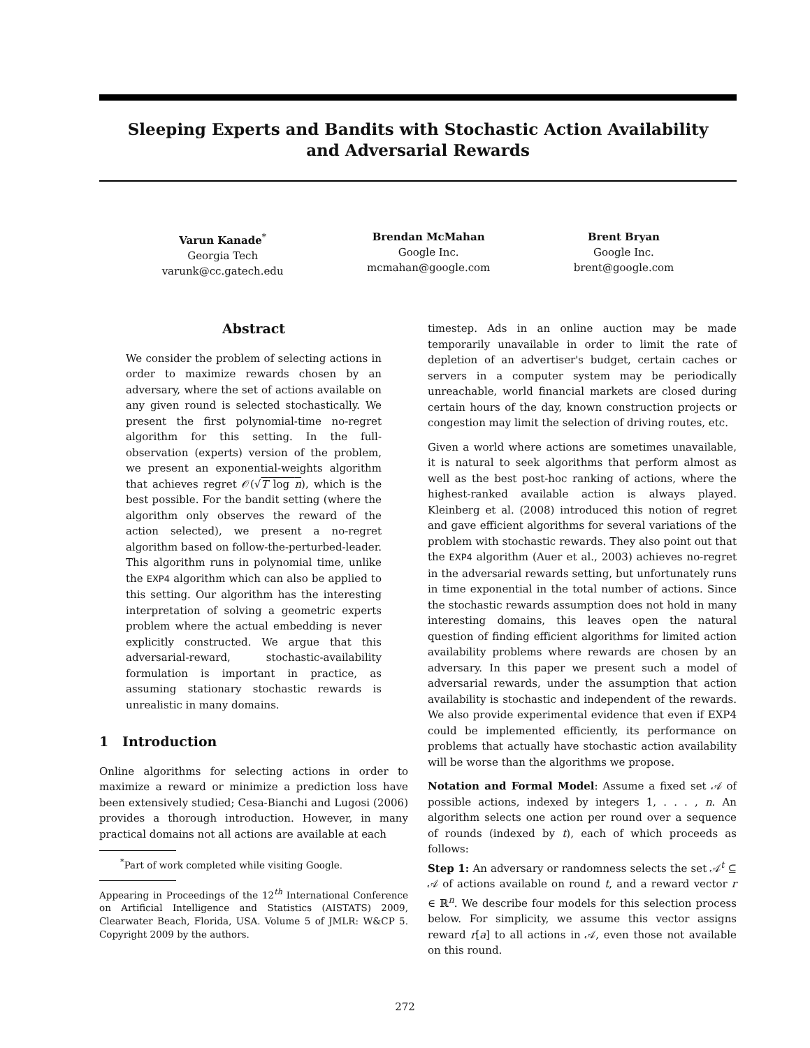Sleeping Experts and Bandits with Stochastic Action Availability
and Adversarial Rewards
Varun Kanade<sup>*</sup>
Georgia Tech
varunk@cc.gatech.edu
Brendan McMahan
Google Inc.
mcmahan@google.com
Brent Bryan
Google Inc.
brent@google.com
Abstract
We consider the problem of selecting actions in order to maximize rewards chosen by an adversary, where the set of actions available on any given round is selected stochastically. We present the first polynomial-time no-regret algorithm for this setting. In the full-observation (experts) version of the problem, we present an exponential-weights algorithm that achieves regret 𝒪(√T log n), which is the best possible. For the bandit setting (where the algorithm only observes the reward of the action selected), we present a no-regret algorithm based on follow-the-perturbed-leader. This algorithm runs in polynomial time, unlike the EXP4 algorithm which can also be applied to this setting. Our algorithm has the interesting interpretation of solving a geometric experts problem where the actual embedding is never explicitly constructed. We argue that this adversarial-reward, stochastic-availability formulation is important in practice, as assuming stationary stochastic rewards is unrealistic in many domains.
1 Introduction
Online algorithms for selecting actions in order to maximize a reward or minimize a prediction loss have been extensively studied; Cesa-Bianchi and Lugosi (2006) provides a thorough introduction. However, in many practical domains not all actions are available at each
<sup>*</sup> Part of work completed while visiting Google.
Appearing in Proceedings of the 12<sup>th</sup> International Conference on Artificial Intelligence and Statistics (AISTATS) 2009, Clearwater Beach, Florida, USA. Volume 5 of JMLR: W&CP 5. Copyright 2009 by the authors.
timestep. Ads in an online auction may be made temporarily unavailable in order to limit the rate of depletion of an advertiser's budget, certain caches or servers in a computer system may be periodically unreachable, world financial markets are closed during certain hours of the day, known construction projects or congestion may limit the selection of driving routes, etc.
Given a world where actions are sometimes unavailable, it is natural to seek algorithms that perform almost as well as the best post-hoc ranking of actions, where the highest-ranked available action is always played. Kleinberg et al. (2008) introduced this notion of regret and gave efficient algorithms for several variations of the problem with stochastic rewards. They also point out that the EXP4 algorithm (Auer et al., 2003) achieves no-regret in the adversarial rewards setting, but unfortunately runs in time exponential in the total number of actions. Since the stochastic rewards assumption does not hold in many interesting domains, this leaves open the natural question of finding efficient algorithms for limited action availability problems where rewards are chosen by an adversary. In this paper we present such a model of adversarial rewards, under the assumption that action availability is stochastic and independent of the rewards. We also provide experimental evidence that even if EXP4 could be implemented efficiently, its performance on problems that actually have stochastic action availability will be worse than the algorithms we propose.
Notation and Formal Model: Assume a fixed set 𝒜 of possible actions, indexed by integers 1, . . . , n. An algorithm selects one action per round over a sequence of rounds (indexed by t), each of which proceeds as follows:
Step 1: An adversary or randomness selects the set 𝒜<sup>t</sup> ⊆ 𝒜 of actions available on round t, and a reward vector r ∈ ℝ<sup>n</sup>. We describe four models for this selection process below. For simplicity, we assume this vector assigns reward r[a] to all actions in 𝒜, even those not available on this round.
272